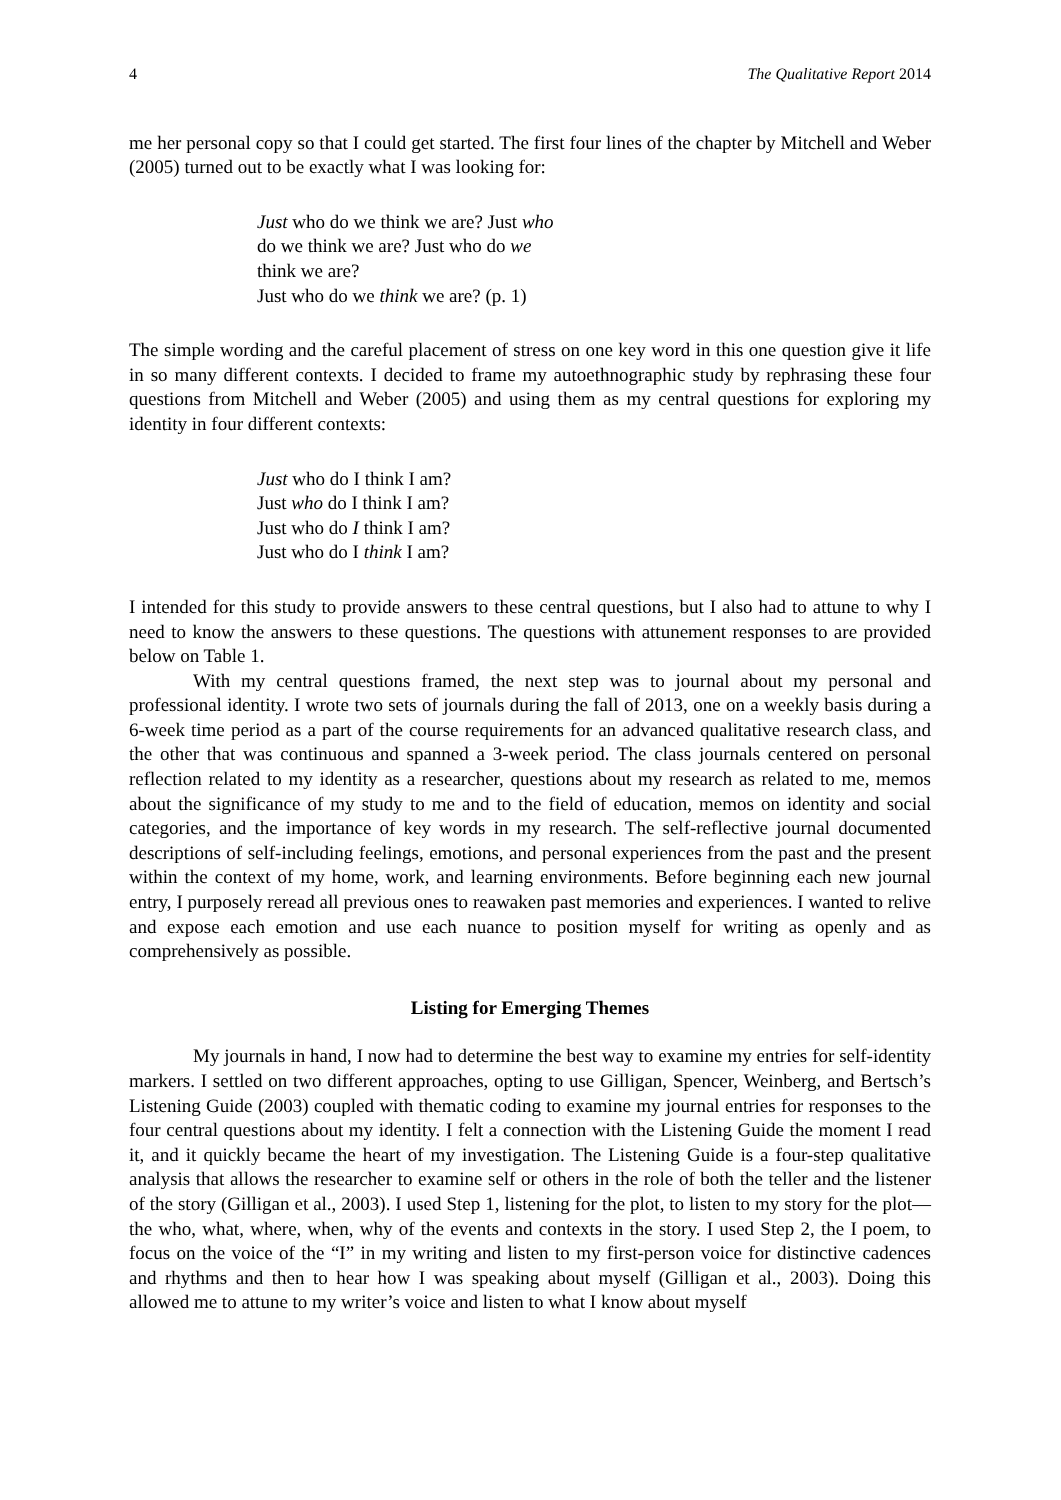4 The Qualitative Report 2014
me her personal copy so that I could get started. The first four lines of the chapter by Mitchell and Weber (2005) turned out to be exactly what I was looking for:
Just who do we think we are? Just who do we think we are? Just who do we think we are?
Just who do we think we are? (p. 1)
The simple wording and the careful placement of stress on one key word in this one question give it life in so many different contexts. I decided to frame my autoethnographic study by rephrasing these four questions from Mitchell and Weber (2005) and using them as my central questions for exploring my identity in four different contexts:
Just who do I think I am?
Just who do I think I am?
Just who do I think I am?
Just who do I think I am?
I intended for this study to provide answers to these central questions, but I also had to attune to why I need to know the answers to these questions. The questions with attunement responses to are provided below on Table 1.
With my central questions framed, the next step was to journal about my personal and professional identity. I wrote two sets of journals during the fall of 2013, one on a weekly basis during a 6-week time period as a part of the course requirements for an advanced qualitative research class, and the other that was continuous and spanned a 3-week period. The class journals centered on personal reflection related to my identity as a researcher, questions about my research as related to me, memos about the significance of my study to me and to the field of education, memos on identity and social categories, and the importance of key words in my research. The self-reflective journal documented descriptions of self-including feelings, emotions, and personal experiences from the past and the present within the context of my home, work, and learning environments. Before beginning each new journal entry, I purposely reread all previous ones to reawaken past memories and experiences. I wanted to relive and expose each emotion and use each nuance to position myself for writing as openly and as comprehensively as possible.
Listing for Emerging Themes
My journals in hand, I now had to determine the best way to examine my entries for self-identity markers. I settled on two different approaches, opting to use Gilligan, Spencer, Weinberg, and Bertsch’s Listening Guide (2003) coupled with thematic coding to examine my journal entries for responses to the four central questions about my identity. I felt a connection with the Listening Guide the moment I read it, and it quickly became the heart of my investigation. The Listening Guide is a four-step qualitative analysis that allows the researcher to examine self or others in the role of both the teller and the listener of the story (Gilligan et al., 2003). I used Step 1, listening for the plot, to listen to my story for the plot—the who, what, where, when, why of the events and contexts in the story. I used Step 2, the I poem, to focus on the voice of the “I” in my writing and listen to my first-person voice for distinctive cadences and rhythms and then to hear how I was speaking about myself (Gilligan et al., 2003). Doing this allowed me to attune to my writer’s voice and listen to what I know about myself